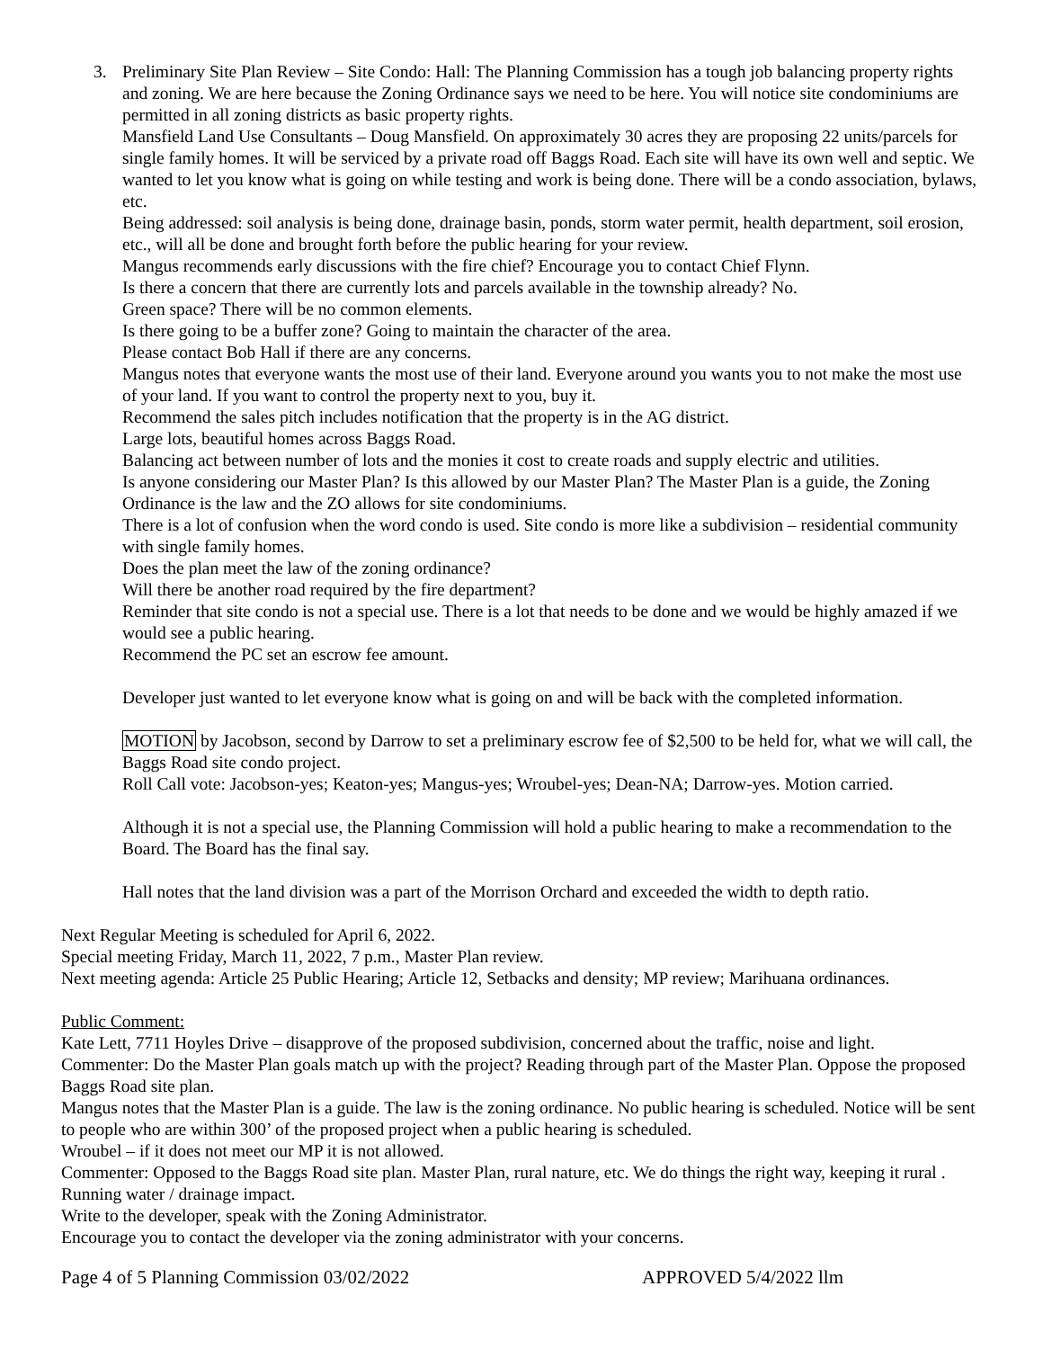3. Preliminary Site Plan Review – Site Condo: Hall: The Planning Commission has a tough job balancing property rights and zoning. We are here because the Zoning Ordinance says we need to be here. You will notice site condominiums are permitted in all zoning districts as basic property rights.
Mansfield Land Use Consultants – Doug Mansfield. On approximately 30 acres they are proposing 22 units/parcels for single family homes. It will be serviced by a private road off Baggs Road. Each site will have its own well and septic. We wanted to let you know what is going on while testing and work is being done. There will be a condo association, bylaws, etc.
Being addressed: soil analysis is being done, drainage basin, ponds, storm water permit, health department, soil erosion, etc., will all be done and brought forth before the public hearing for your review.
Mangus recommends early discussions with the fire chief? Encourage you to contact Chief Flynn.
Is there a concern that there are currently lots and parcels available in the township already? No.
Green space? There will be no common elements.
Is there going to be a buffer zone? Going to maintain the character of the area.
Please contact Bob Hall if there are any concerns.
Mangus notes that everyone wants the most use of their land. Everyone around you wants you to not make the most use of your land. If you want to control the property next to you, buy it.
Recommend the sales pitch includes notification that the property is in the AG district.
Large lots, beautiful homes across Baggs Road.
Balancing act between number of lots and the monies it cost to create roads and supply electric and utilities.
Is anyone considering our Master Plan? Is this allowed by our Master Plan? The Master Plan is a guide, the Zoning Ordinance is the law and the ZO allows for site condominiums.
There is a lot of confusion when the word condo is used. Site condo is more like a subdivision – residential community with single family homes.
Does the plan meet the law of the zoning ordinance?
Will there be another road required by the fire department?
Reminder that site condo is not a special use. There is a lot that needs to be done and we would be highly amazed if we would see a public hearing.
Recommend the PC set an escrow fee amount.
Developer just wanted to let everyone know what is going on and will be back with the completed information.
MOTION by Jacobson, second by Darrow to set a preliminary escrow fee of $2,500 to be held for, what we will call, the Baggs Road site condo project.
Roll Call vote: Jacobson-yes; Keaton-yes; Mangus-yes; Wroubel-yes; Dean-NA; Darrow-yes. Motion carried.
Although it is not a special use, the Planning Commission will hold a public hearing to make a recommendation to the Board. The Board has the final say.
Hall notes that the land division was a part of the Morrison Orchard and exceeded the width to depth ratio.
Next Regular Meeting is scheduled for April 6, 2022.
Special meeting Friday, March 11, 2022, 7 p.m., Master Plan review.
Next meeting agenda: Article 25 Public Hearing; Article 12, Setbacks and density; MP review; Marihuana ordinances.
Public Comment:
Kate Lett, 7711 Hoyles Drive – disapprove of the proposed subdivision, concerned about the traffic, noise and light.
Commenter: Do the Master Plan goals match up with the project? Reading through part of the Master Plan. Oppose the proposed Baggs Road site plan.
Mangus notes that the Master Plan is a guide. The law is the zoning ordinance. No public hearing is scheduled. Notice will be sent to people who are within 300’ of the proposed project when a public hearing is scheduled.
Wroubel – if it does not meet our MP it is not allowed.
Commenter: Opposed to the Baggs Road site plan. Master Plan, rural nature, etc. We do things the right way, keeping it rural . Running water / drainage impact.
Write to the developer, speak with the Zoning Administrator.
Encourage you to contact the developer via the zoning administrator with your concerns.
Page 4 of 5 Planning Commission 03/02/2022 APPROVED 5/4/2022 llm